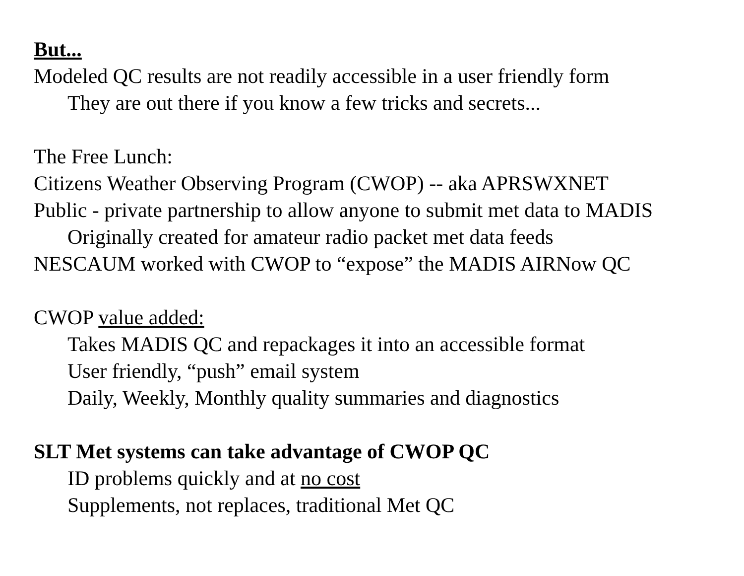But...
Modeled QC results are not readily accessible in a user friendly form
They are out there if you know a few tricks and secrets...
The Free Lunch:
Citizens Weather Observing Program (CWOP) -- aka APRSWXNET
Public - private partnership to allow anyone to submit met data to MADIS
Originally created for amateur radio packet met data feeds
NESCAUM worked with CWOP to “expose” the MADIS AIRNow QC
CWOP value added:
Takes MADIS QC and repackages it into an accessible format
User friendly, “push” email system
Daily, Weekly, Monthly quality summaries and diagnostics
SLT Met systems can take advantage of CWOP QC
ID problems quickly and at no cost
Supplements, not replaces, traditional Met QC